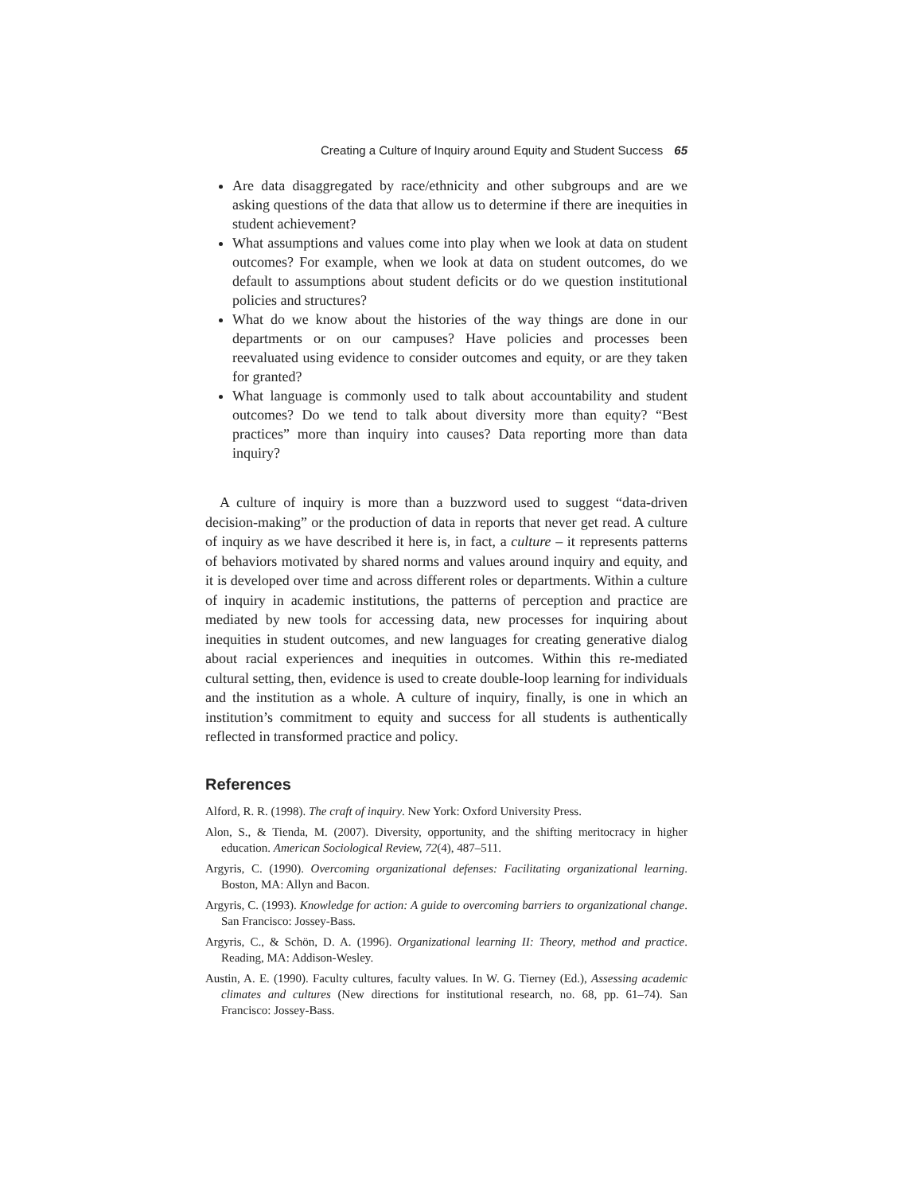Creating a Culture of Inquiry around Equity and Student Success 65
Are data disaggregated by race/ethnicity and other subgroups and are we asking questions of the data that allow us to determine if there are inequities in student achievement?
What assumptions and values come into play when we look at data on student outcomes? For example, when we look at data on student outcomes, do we default to assumptions about student deficits or do we question institutional policies and structures?
What do we know about the histories of the way things are done in our departments or on our campuses? Have policies and processes been reevaluated using evidence to consider outcomes and equity, or are they taken for granted?
What language is commonly used to talk about accountability and student outcomes? Do we tend to talk about diversity more than equity? “Best practices” more than inquiry into causes? Data reporting more than data inquiry?
A culture of inquiry is more than a buzzword used to suggest “data-driven decision-making” or the production of data in reports that never get read. A culture of inquiry as we have described it here is, in fact, a culture – it represents patterns of behaviors motivated by shared norms and values around inquiry and equity, and it is developed over time and across different roles or departments. Within a culture of inquiry in academic institutions, the patterns of perception and practice are mediated by new tools for accessing data, new processes for inquiring about inequities in student outcomes, and new languages for creating generative dialog about racial experiences and inequities in outcomes. Within this re-mediated cultural setting, then, evidence is used to create double-loop learning for individuals and the institution as a whole. A culture of inquiry, finally, is one in which an institution’s commitment to equity and success for all students is authentically reflected in transformed practice and policy.
References
Alford, R. R. (1998). The craft of inquiry. New York: Oxford University Press.
Alon, S., & Tienda, M. (2007). Diversity, opportunity, and the shifting meritocracy in higher education. American Sociological Review, 72(4), 487–511.
Argyris, C. (1990). Overcoming organizational defenses: Facilitating organizational learning. Boston, MA: Allyn and Bacon.
Argyris, C. (1993). Knowledge for action: A guide to overcoming barriers to organizational change. San Francisco: Jossey-Bass.
Argyris, C., & Schön, D. A. (1996). Organizational learning II: Theory, method and practice. Reading, MA: Addison-Wesley.
Austin, A. E. (1990). Faculty cultures, faculty values. In W. G. Tierney (Ed.), Assessing academic climates and cultures (New directions for institutional research, no. 68, pp. 61–74). San Francisco: Jossey-Bass.